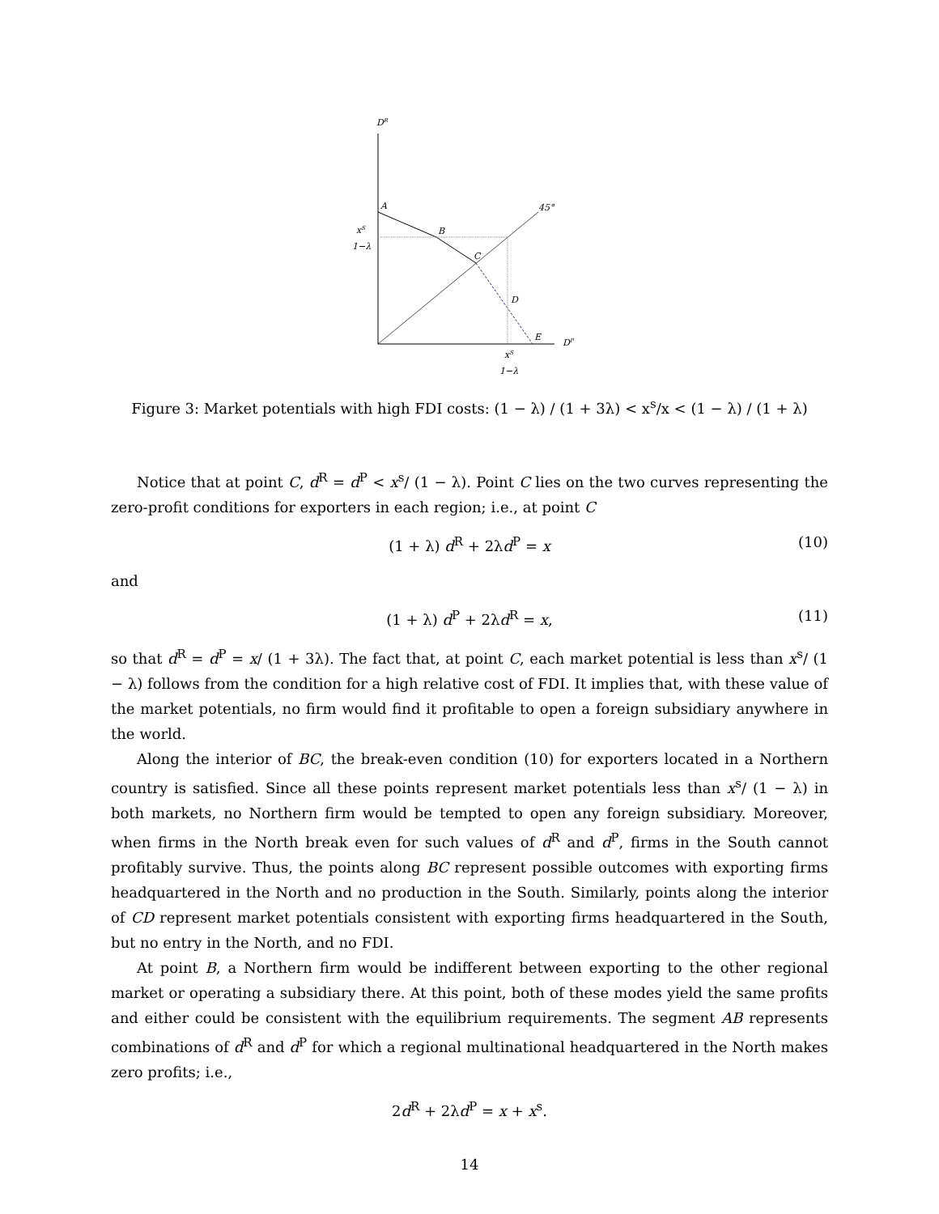DR
45°
A
B
C
D
E
DP
xS
1−λ
xS
1−λ
Figure 3: Market potentials with high FDI costs: (1 − λ) / (1 + 3λ) < x<sup>s</sup>/x < (1 − λ) / (1 + λ)
Notice that at point C, d<sup>R</sup> = d<sup>P</sup> < x<sup>s</sup>/ (1 − λ). Point C lies on the two curves representing the zero-profit conditions for exporters in each region; i.e., at point C
(1 + λ) d<sup>R</sup> + 2λd<sup>P</sup> = x (10)
and
(1 + λ) d<sup>P</sup> + 2λd<sup>R</sup> = x, (11)
so that d<sup>R</sup> = d<sup>P</sup> = x/ (1 + 3λ). The fact that, at point C, each market potential is less than x<sup>s</sup>/ (1 − λ) follows from the condition for a high relative cost of FDI. It implies that, with these value of the market potentials, no firm would find it profitable to open a foreign subsidiary anywhere in the world.
Along the interior of BC, the break-even condition (10) for exporters located in a Northern country is satisfied. Since all these points represent market potentials less than x<sup>s</sup>/ (1 − λ) in both markets, no Northern firm would be tempted to open any foreign subsidiary. Moreover, when firms in the North break even for such values of d<sup>R</sup> and d<sup>P</sup>, firms in the South cannot profitably survive. Thus, the points along BC represent possible outcomes with exporting firms headquartered in the North and no production in the South. Similarly, points along the interior of CD represent market potentials consistent with exporting firms headquartered in the South, but no entry in the North, and no FDI.
At point B, a Northern firm would be indifferent between exporting to the other regional market or operating a subsidiary there. At this point, both of these modes yield the same profits and either could be consistent with the equilibrium requirements. The segment AB represents combinations of d<sup>R</sup> and d<sup>P</sup> for which a regional multinational headquartered in the North makes zero profits; i.e.,
2d<sup>R</sup> + 2λd<sup>P</sup> = x + x<sup>s</sup>.
14